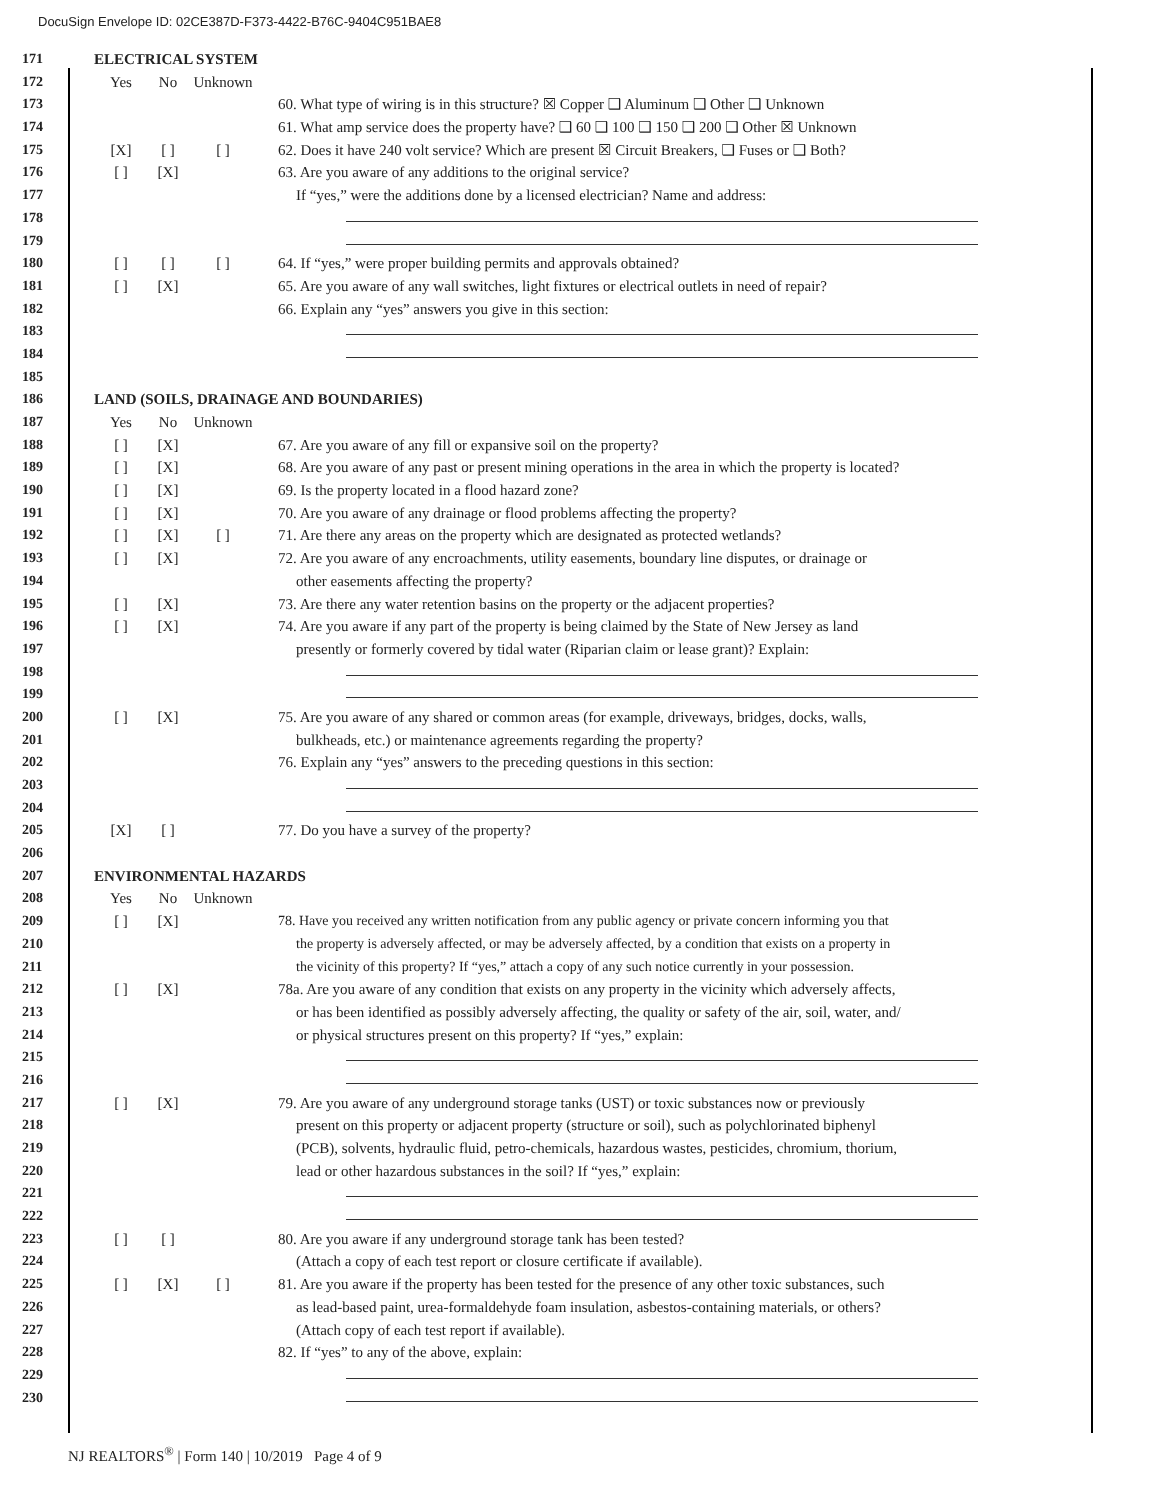DocuSign Envelope ID: 02CE387D-F373-4422-B76C-9404C951BAE8
171 ELECTRICAL SYSTEM
172 Yes No Unknown
173 60. What type of wiring is in this structure? ☒ Copper ❑ Aluminum ❑ Other ❑ Unknown
174 61. What amp service does the property have? ❑ 60 ❑ 100 ❑ 150 ❑ 200 ❑ Other ☒ Unknown
175 [X] [ ] [ ] 62. Does it have 240 volt service? Which are present ☒ Circuit Breakers, ❑ Fuses or ❑ Both?
176 [ ] [X] 63. Are you aware of any additions to the original service?
177 If “yes,” were the additions done by a licensed electrician? Name and address:
178
179
180 [ ] [ ] [ ] 64. If “yes,” were proper building permits and approvals obtained?
181 [ ] [X] 65. Are you aware of any wall switches, light fixtures or electrical outlets in need of repair?
182 66. Explain any “yes” answers you give in this section:
183
184
185
186 LAND (SOILS, DRAINAGE AND BOUNDARIES)
187 Yes No Unknown
188 [ ] [X] 67. Are you aware of any fill or expansive soil on the property?
189 [ ] [X] 68. Are you aware of any past or present mining operations in the area in which the property is located?
190 [ ] [X] 69. Is the property located in a flood hazard zone?
191 [ ] [X] 70. Are you aware of any drainage or flood problems affecting the property?
192 [ ] [X] [ ] 71. Are there any areas on the property which are designated as protected wetlands?
193 [ ] [X] 72. Are you aware of any encroachments, utility easements, boundary line disputes, or drainage or
194 other easements affecting the property?
195 [ ] [X] 73. Are there any water retention basins on the property or the adjacent properties?
196 [ ] [X] 74. Are you aware if any part of the property is being claimed by the State of New Jersey as land
197 presently or formerly covered by tidal water (Riparian claim or lease grant)? Explain:
198
199
200 [ ] [X] 75. Are you aware of any shared or common areas (for example, driveways, bridges, docks, walls,
201 bulkheads, etc.) or maintenance agreements regarding the property?
202 76. Explain any “yes” answers to the preceding questions in this section:
203
204
205 [X] [ ] 77. Do you have a survey of the property?
206
207 ENVIRONMENTAL HAZARDS
208 Yes No Unknown
209 [ ] [X] 78. Have you received any written notification from any public agency or private concern informing you that
210 the property is adversely affected, or may be adversely affected, by a condition that exists on a property in
211 the vicinity of this property? If “yes,” attach a copy of any such notice currently in your possession.
212 [ ] [X] 78a. Are you aware of any condition that exists on any property in the vicinity which adversely affects,
213 or has been identified as possibly adversely affecting, the quality or safety of the air, soil, water, and/
214 or physical structures present on this property? If “yes,” explain:
215
216
217 [ ] [X] 79. Are you aware of any underground storage tanks (UST) or toxic substances now or previously
218 present on this property or adjacent property (structure or soil), such as polychlorinated biphenyl
219 (PCB), solvents, hydraulic fluid, petro-chemicals, hazardous wastes, pesticides, chromium, thorium,
220 lead or other hazardous substances in the soil? If “yes,” explain:
221
222
223 [ ] [ ] 80. Are you aware if any underground storage tank has been tested?
224 (Attach a copy of each test report or closure certificate if available).
225 [ ] [X] [ ] 81. Are you aware if the property has been tested for the presence of any other toxic substances, such
226 as lead-based paint, urea-formaldehyde foam insulation, asbestos-containing materials, or others?
227 (Attach copy of each test report if available).
228 82. If “yes” to any of the above, explain:
229
230
NJ REALTORS<sup>®</sup> | Form 140 | 10/2019 Page 4 of 9